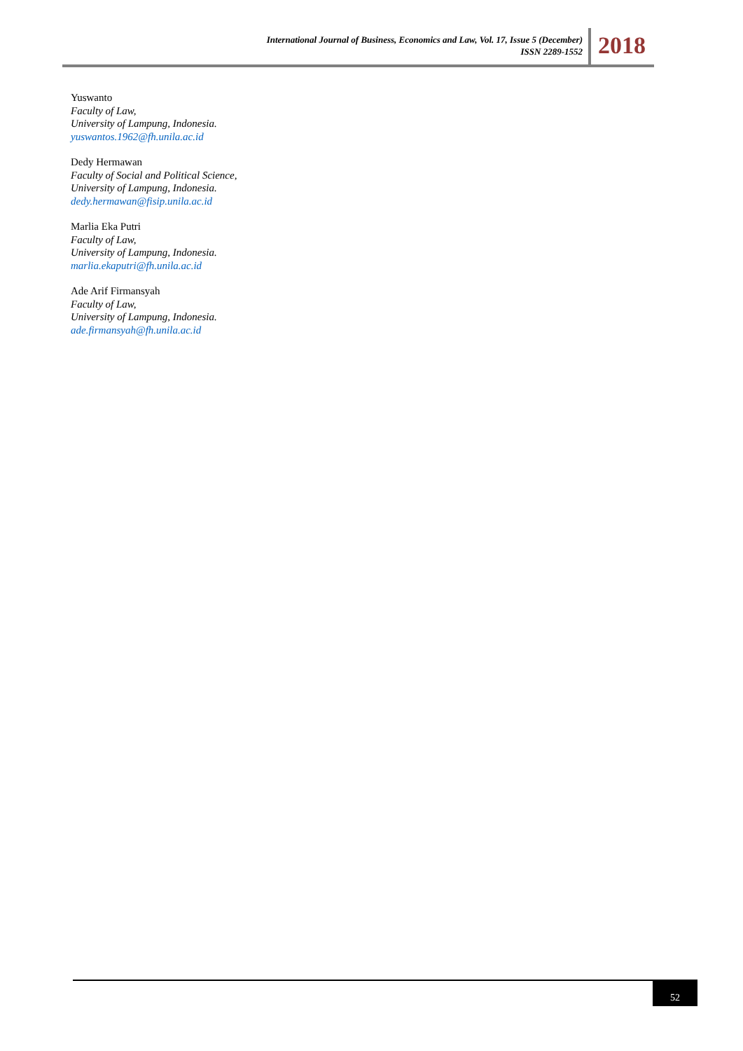International Journal of Business, Economics and Law, Vol. 17, Issue 5 (December)
ISSN 2289-1552
2018
Yuswanto
Faculty of Law,
University of Lampung, Indonesia.
yuswantos.1962@fh.unila.ac.id
Dedy Hermawan
Faculty of Social and Political Science,
University of Lampung, Indonesia.
dedy.hermawan@fisip.unila.ac.id
Marlia Eka Putri
Faculty of Law,
University of Lampung, Indonesia.
marlia.ekaputri@fh.unila.ac.id
Ade Arif Firmansyah
Faculty of Law,
University of Lampung, Indonesia.
ade.firmansyah@fh.unila.ac.id
52